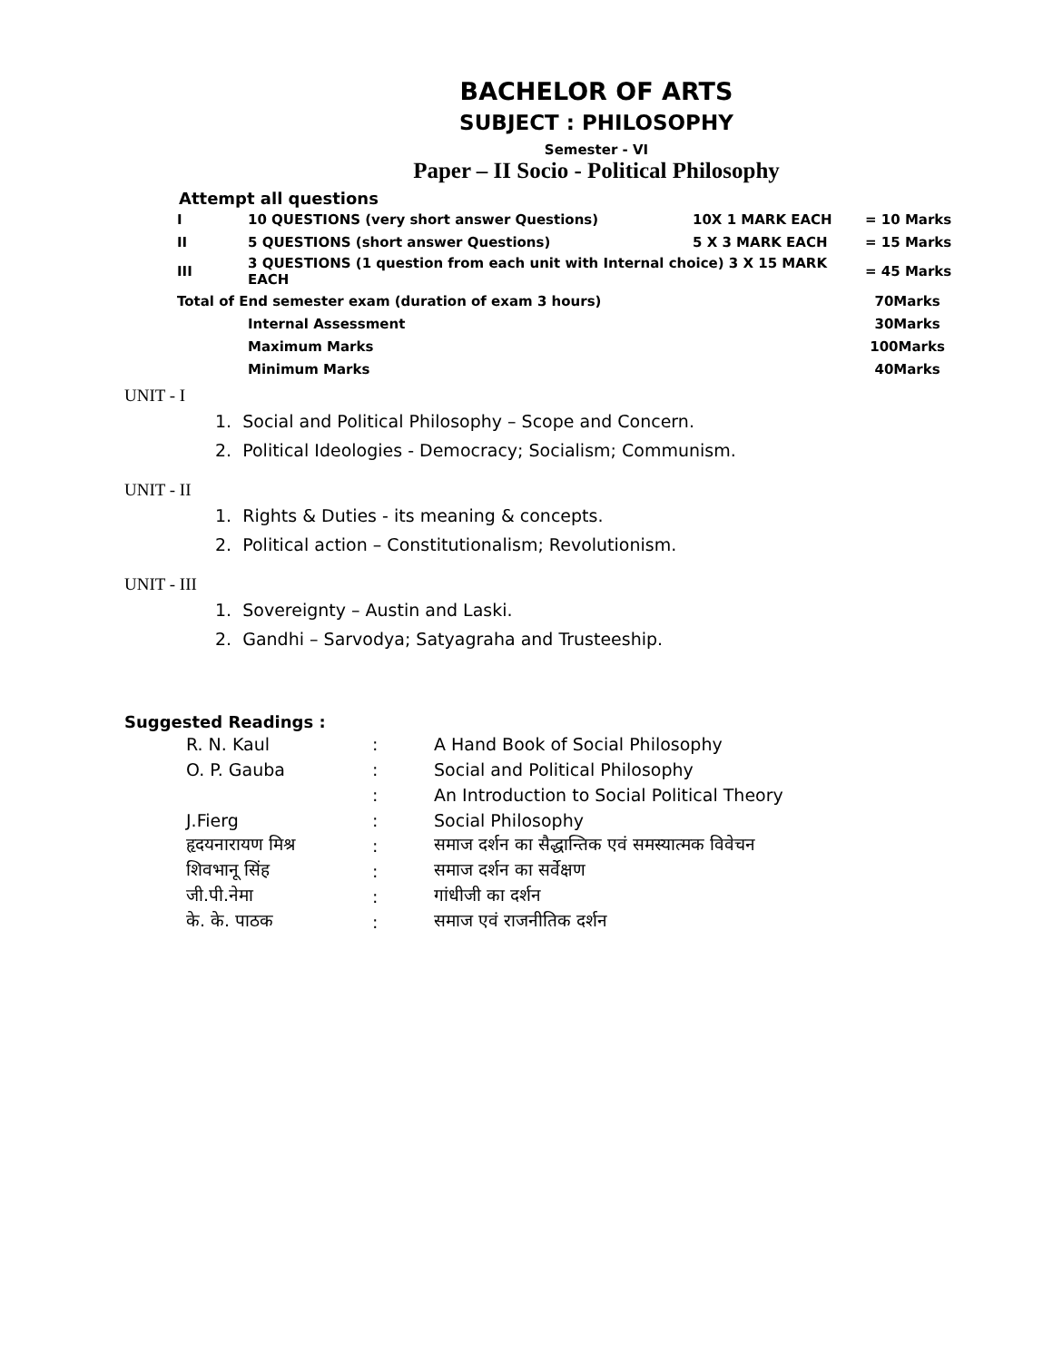BACHELOR OF ARTS
SUBJECT : PHILOSOPHY
Semester - VI
Paper – II Socio - Political Philosophy
Attempt all questions
| I | 10 QUESTIONS (very short answer Questions) | 10X 1 MARK EACH | = 10 Marks |
| II | 5 QUESTIONS (short answer Questions) | 5 X 3 MARK EACH | = 15 Marks |
| III | 3 QUESTIONS (1 question from each unit with Internal choice) 3 X 15 MARK EACH | | = 45 Marks |
| Total of End semester exam (duration of exam 3 hours) | | | 70Marks |
| | Internal Assessment | | 30Marks |
| | Maximum Marks | | 100Marks |
| | Minimum Marks | | 40Marks |
UNIT - I
1. Social and Political Philosophy – Scope and Concern.
2. Political Ideologies - Democracy; Socialism; Communism.
UNIT - II
1. Rights & Duties - its meaning & concepts.
2. Political action – Constitutionalism; Revolutionism.
UNIT - III
1. Sovereignty – Austin and Laski.
2. Gandhi – Sarvodya; Satyagraha and Trusteeship.
Suggested Readings :
| R. N. Kaul | : | A Hand Book of Social Philosophy |
| O. P. Gauba | : | Social and Political Philosophy |
| | : | An Introduction to Social Political Theory |
| J.Fierg | : | Social Philosophy |
| हृदयनारायण मिश्र | : | समाज दर्शन का सैद्धान्तिक एवं समस्यात्मक विवेचन |
| शिवभानू सिंह | : | समाज दर्शन का सर्वेक्षण |
| जी.पी.नेमा | : | गांधीजी का दर्शन |
| के. के. पाठक | : | समाज एवं राजनीतिक दर्शन |